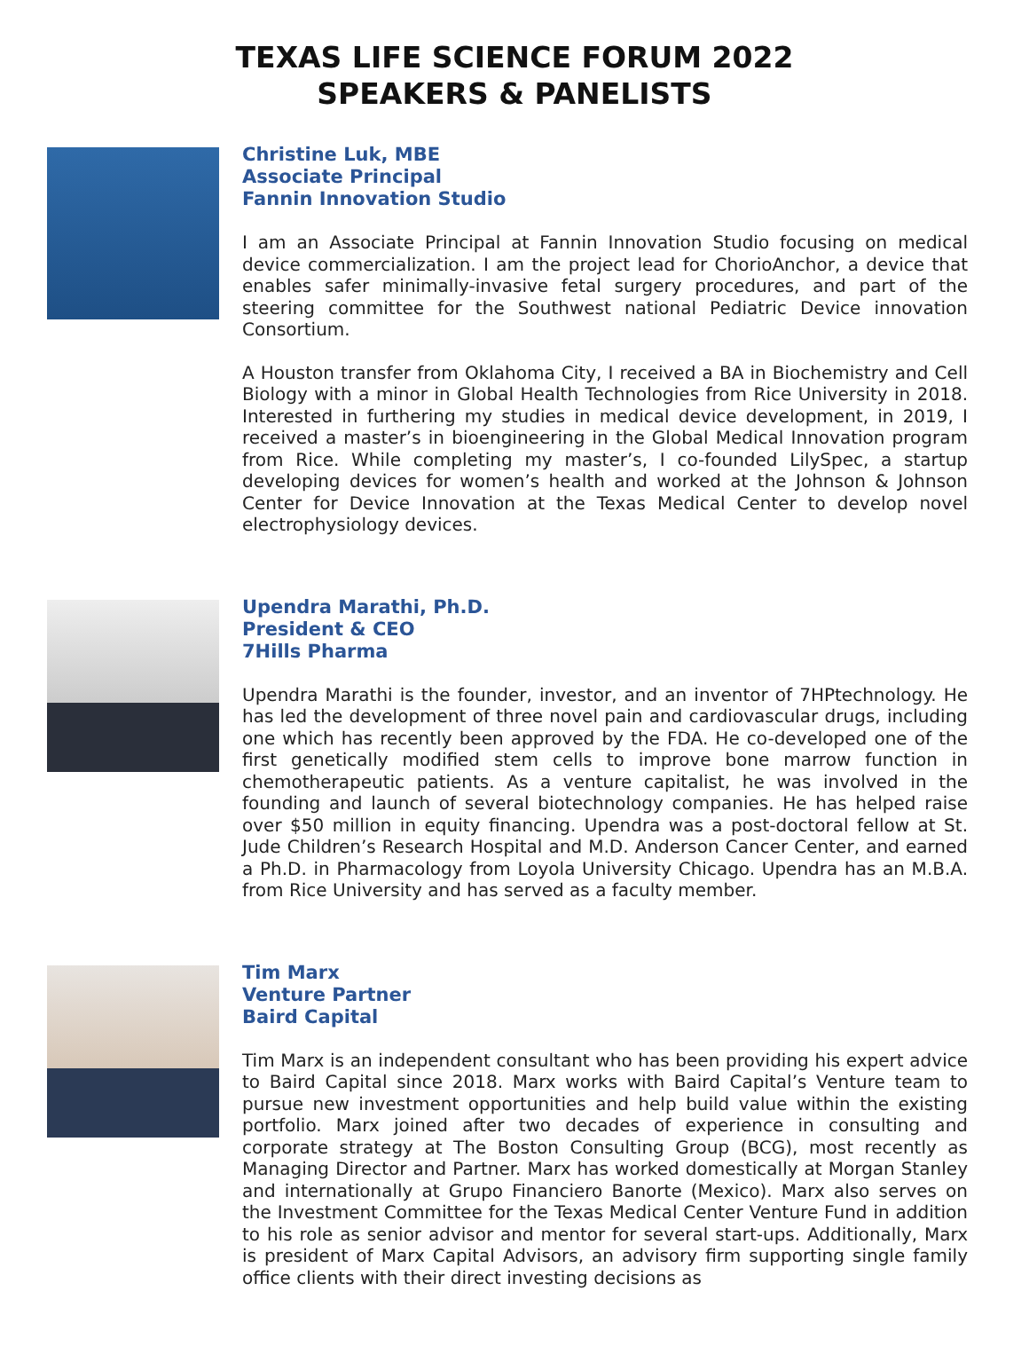TEXAS LIFE SCIENCE FORUM 2022
SPEAKERS & PANELISTS
Christine Luk, MBE
Associate Principal
Fannin Innovation Studio
I am an Associate Principal at Fannin Innovation Studio focusing on medical device commercialization. I am the project lead for ChorioAnchor, a device that enables safer minimally-invasive fetal surgery procedures, and part of the steering committee for the Southwest national Pediatric Device innovation Consortium.
A Houston transfer from Oklahoma City, I received a BA in Biochemistry and Cell Biology with a minor in Global Health Technologies from Rice University in 2018. Interested in furthering my studies in medical device development, in 2019, I received a master’s in bioengineering in the Global Medical Innovation program from Rice. While completing my master’s, I co-founded LilySpec, a startup developing devices for women’s health and worked at the Johnson & Johnson Center for Device Innovation at the Texas Medical Center to develop novel electrophysiology devices.
Upendra Marathi, Ph.D.
President & CEO
7Hills Pharma
Upendra Marathi is the founder, investor, and an inventor of 7HPtechnology. He has led the development of three novel pain and cardiovascular drugs, including one which has recently been approved by the FDA. He co-developed one of the first genetically modified stem cells to improve bone marrow function in chemotherapeutic patients. As a venture capitalist, he was involved in the founding and launch of several biotechnology companies. He has helped raise over $50 million in equity financing. Upendra was a post-doctoral fellow at St. Jude Children’s Research Hospital and M.D. Anderson Cancer Center, and earned a Ph.D. in Pharmacology from Loyola University Chicago. Upendra has an M.B.A. from Rice University and has served as a faculty member.
Tim Marx
Venture Partner
Baird Capital
Tim Marx is an independent consultant who has been providing his expert advice to Baird Capital since 2018. Marx works with Baird Capital’s Venture team to pursue new investment opportunities and help build value within the existing portfolio. Marx joined after two decades of experience in consulting and corporate strategy at The Boston Consulting Group (BCG), most recently as Managing Director and Partner. Marx has worked domestically at Morgan Stanley and internationally at Grupo Financiero Banorte (Mexico). Marx also serves on the Investment Committee for the Texas Medical Center Venture Fund in addition to his role as senior advisor and mentor for several start-ups. Additionally, Marx is president of Marx Capital Advisors, an advisory firm supporting single family office clients with their direct investing decisions as